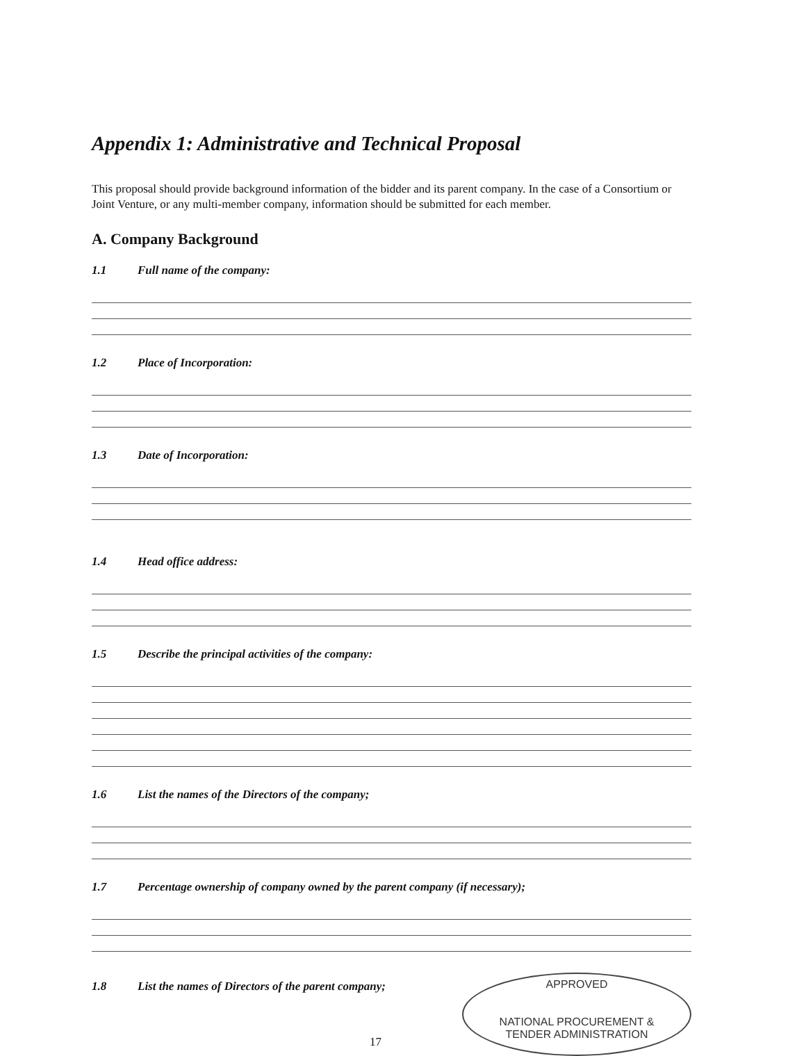Appendix 1: Administrative and Technical Proposal
This proposal should provide background information of the bidder and its parent company. In the case of a Consortium or Joint Venture, or any multi-member company, information should be submitted for each member.
A. Company Background
1.1 Full name of the company:
1.2 Place of Incorporation:
1.3 Date of Incorporation:
1.4 Head office address:
1.5 Describe the principal activities of the company:
1.6 List the names of the Directors of the company;
1.7 Percentage ownership of company owned by the parent company (if necessary);
1.8 List the names of Directors of the parent company;
17
APPROVED
NATIONAL PROCUREMENT &
TENDER ADMINISTRATION